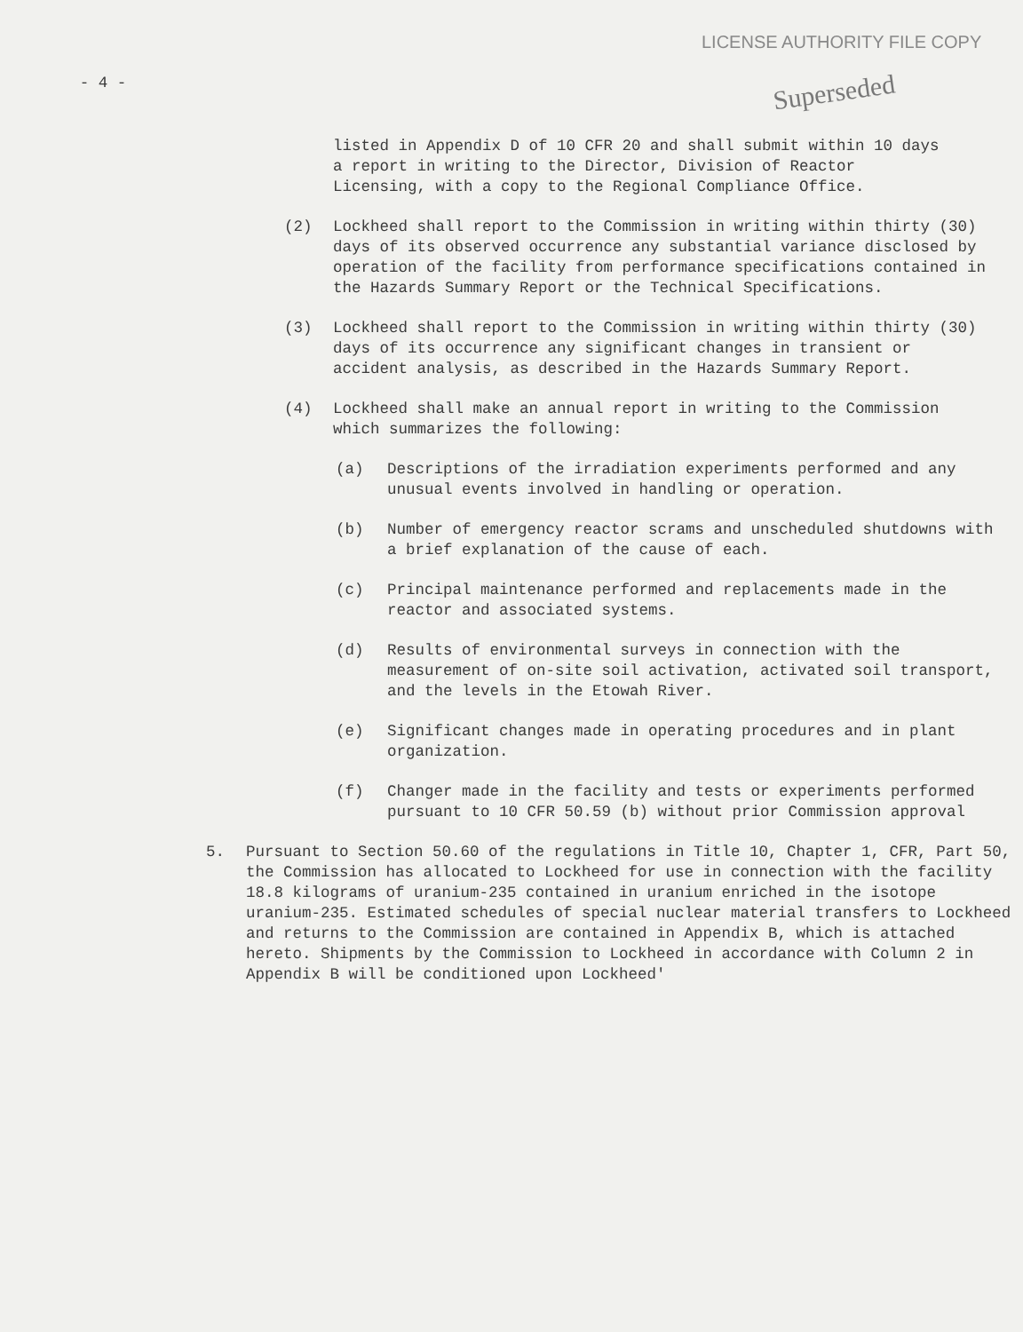LICENSE AUTHORITY FILE COPY
Superseded
- 4 -
listed in Appendix D of 10 CFR 20 and shall submit within 10 days a report in writing to the Director, Division of Reactor Licensing, with a copy to the Regional Compliance Office.
(2) Lockheed shall report to the Commission in writing within thirty (30) days of its observed occurrence any substantial variance disclosed by operation of the facility from performance specifications contained in the Hazards Summary Report or the Technical Specifications.
(3) Lockheed shall report to the Commission in writing within thirty (30) days of its occurrence any significant changes in transient or accident analysis, as described in the Hazards Summary Report.
(4) Lockheed shall make an annual report in writing to the Commission which summarizes the following:
(a) Descriptions of the irradiation experiments performed and any unusual events involved in handling or operation.
(b) Number of emergency reactor scrams and unscheduled shutdowns with a brief explanation of the cause of each.
(c) Principal maintenance performed and replacements made in the reactor and associated systems.
(d) Results of environmental surveys in connection with the measurement of on-site soil activation, activated soil transport, and the levels in the Etowah River.
(e) Significant changes made in operating procedures and in plant organization.
(f) Changer made in the facility and tests or experiments performed pursuant to 10 CFR 50.59 (b) without prior Commission approval
5. Pursuant to Section 50.60 of the regulations in Title 10, Chapter 1, CFR, Part 50, the Commission has allocated to Lockheed for use in connection with the facility 18.8 kilograms of uranium-235 contained in uranium enriched in the isotope uranium-235. Estimated schedules of special nuclear material transfers to Lockheed and returns to the Commission are contained in Appendix B, which is attached hereto. Shipments by the Commission to Lockheed in accordance with Column 2 in Appendix B will be conditioned upon Lockheed'